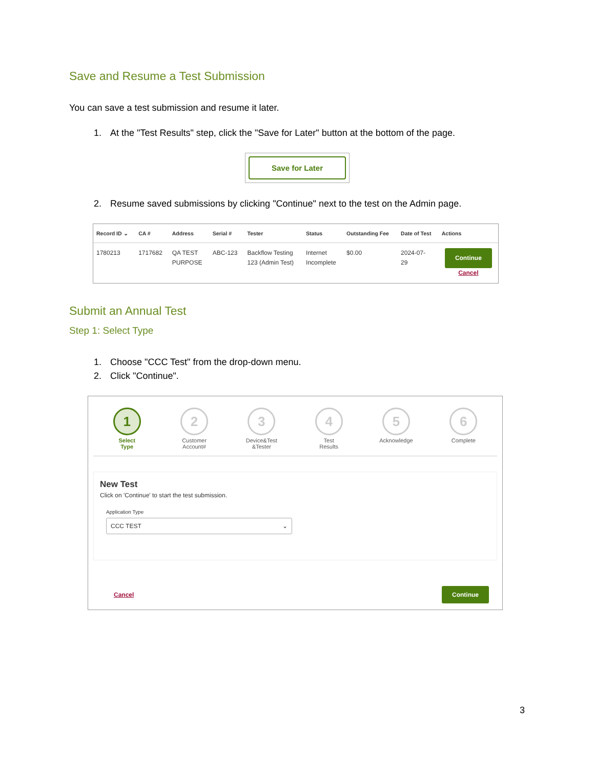Save and Resume a Test Submission
You can save a test submission and resume it later.
1. At the "Test Results" step, click the "Save for Later" button at the bottom of the page.
Save for Later
2. Resume saved submissions by clicking "Continue" next to the test on the Admin page.
| Record ID ⌄ | CA # | Address | Serial # | Tester | Status | Outstanding Fee | Date of Test | Actions |
| --- | --- | --- | --- | --- | --- | --- | --- | --- |
| 1780213 | 1717682 | QA TEST PURPOSE | ABC-123 | Backflow Testing 123 (Admin Test) | Internet Incomplete | $0.00 | 2024-07- 29 | Continue Cancel |
Submit an Annual Test
Step 1: Select Type
1. Choose "CCC Test" from the drop-down menu.
2. Click "Continue".
1
Select
Type
2
Customer
Account#
3
Device&Test
&Tester
4
Test
Results
5
Acknowledge
6
Complete
New Test
Click on 'Continue' to start the test submission.
Application Type
CCC TEST ⌄
Cancel Continue
3